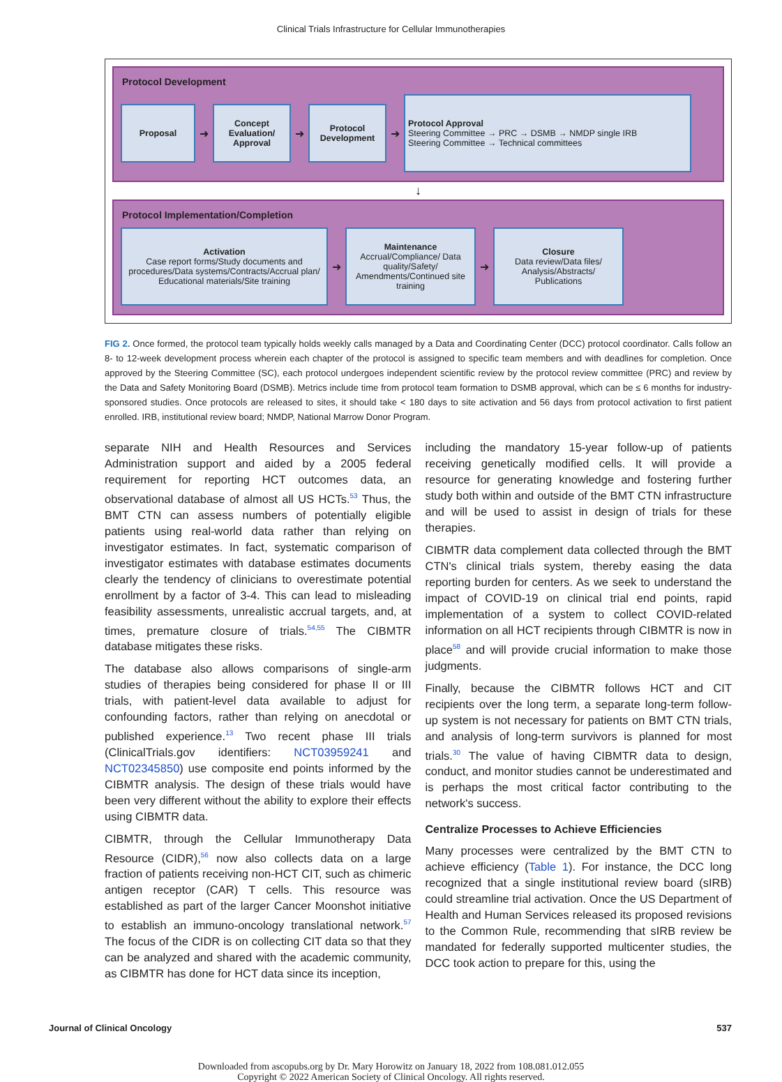Clinical Trials Infrastructure for Cellular Immunotherapies
Protocol Development
Proposal
➜
Concept Evaluation/ Approval
➜
Protocol Development
➜
Protocol Approval
Steering Committee → PRC → DSMB → NMDP single IRB
Steering Committee → Technical committees
↓
Protocol Implementation/Completion
Activation
Case report forms/Study documents and procedures/Data systems/Contracts/Accrual plan/ Educational materials/Site training
➜
Maintenance
Accrual/Compliance/ Data quality/Safety/ Amendments/Continued site training
➜
Closure
Data review/Data files/ Analysis/Abstracts/ Publications
FIG 2. Once formed, the protocol team typically holds weekly calls managed by a Data and Coordinating Center (DCC) protocol coordinator. Calls follow an 8- to 12-week development process wherein each chapter of the protocol is assigned to specific team members and with deadlines for completion. Once approved by the Steering Committee (SC), each protocol undergoes independent scientific review by the protocol review committee (PRC) and review by the Data and Safety Monitoring Board (DSMB). Metrics include time from protocol team formation to DSMB approval, which can be ≤ 6 months for industry-sponsored studies. Once protocols are released to sites, it should take < 180 days to site activation and 56 days from protocol activation to first patient enrolled. IRB, institutional review board; NMDP, National Marrow Donor Program.
separate NIH and Health Resources and Services Administration support and aided by a 2005 federal requirement for reporting HCT outcomes data, an observational database of almost all US HCTs.<sup>53</sup> Thus, the BMT CTN can assess numbers of potentially eligible patients using real-world data rather than relying on investigator estimates. In fact, systematic comparison of investigator estimates with database estimates documents clearly the tendency of clinicians to overestimate potential enrollment by a factor of 3-4. This can lead to misleading feasibility assessments, unrealistic accrual targets, and, at times, premature closure of trials.<sup>54,55</sup> The CIBMTR database mitigates these risks.
The database also allows comparisons of single-arm studies of therapies being considered for phase II or III trials, with patient-level data available to adjust for confounding factors, rather than relying on anecdotal or published experience.<sup>13</sup> Two recent phase III trials (ClinicalTrials.gov identifiers: NCT03959241 and NCT02345850) use composite end points informed by the CIBMTR analysis. The design of these trials would have been very different without the ability to explore their effects using CIBMTR data.
CIBMTR, through the Cellular Immunotherapy Data Resource (CIDR),<sup>56</sup> now also collects data on a large fraction of patients receiving non-HCT CIT, such as chimeric antigen receptor (CAR) T cells. This resource was established as part of the larger Cancer Moonshot initiative to establish an immuno-oncology translational network.<sup>57</sup> The focus of the CIDR is on collecting CIT data so that they can be analyzed and shared with the academic community, as CIBMTR has done for HCT data since its inception,
including the mandatory 15-year follow-up of patients receiving genetically modified cells. It will provide a resource for generating knowledge and fostering further study both within and outside of the BMT CTN infrastructure and will be used to assist in design of trials for these therapies.
CIBMTR data complement data collected through the BMT CTN's clinical trials system, thereby easing the data reporting burden for centers. As we seek to understand the impact of COVID-19 on clinical trial end points, rapid implementation of a system to collect COVID-related information on all HCT recipients through CIBMTR is now in place<sup>58</sup> and will provide crucial information to make those judgments.
Finally, because the CIBMTR follows HCT and CIT recipients over the long term, a separate long-term follow-up system is not necessary for patients on BMT CTN trials, and analysis of long-term survivors is planned for most trials.<sup>30</sup> The value of having CIBMTR data to design, conduct, and monitor studies cannot be underestimated and is perhaps the most critical factor contributing to the network's success.
Centralize Processes to Achieve Efficiencies
Many processes were centralized by the BMT CTN to achieve efficiency (Table 1). For instance, the DCC long recognized that a single institutional review board (sIRB) could streamline trial activation. Once the US Department of Health and Human Services released its proposed revisions to the Common Rule, recommending that sIRB review be mandated for federally supported multicenter studies, the DCC took action to prepare for this, using the
Journal of Clinical Oncology 537
Downloaded from ascopubs.org by Dr. Mary Horowitz on January 18, 2022 from 108.081.012.055
Copyright © 2022 American Society of Clinical Oncology. All rights reserved.